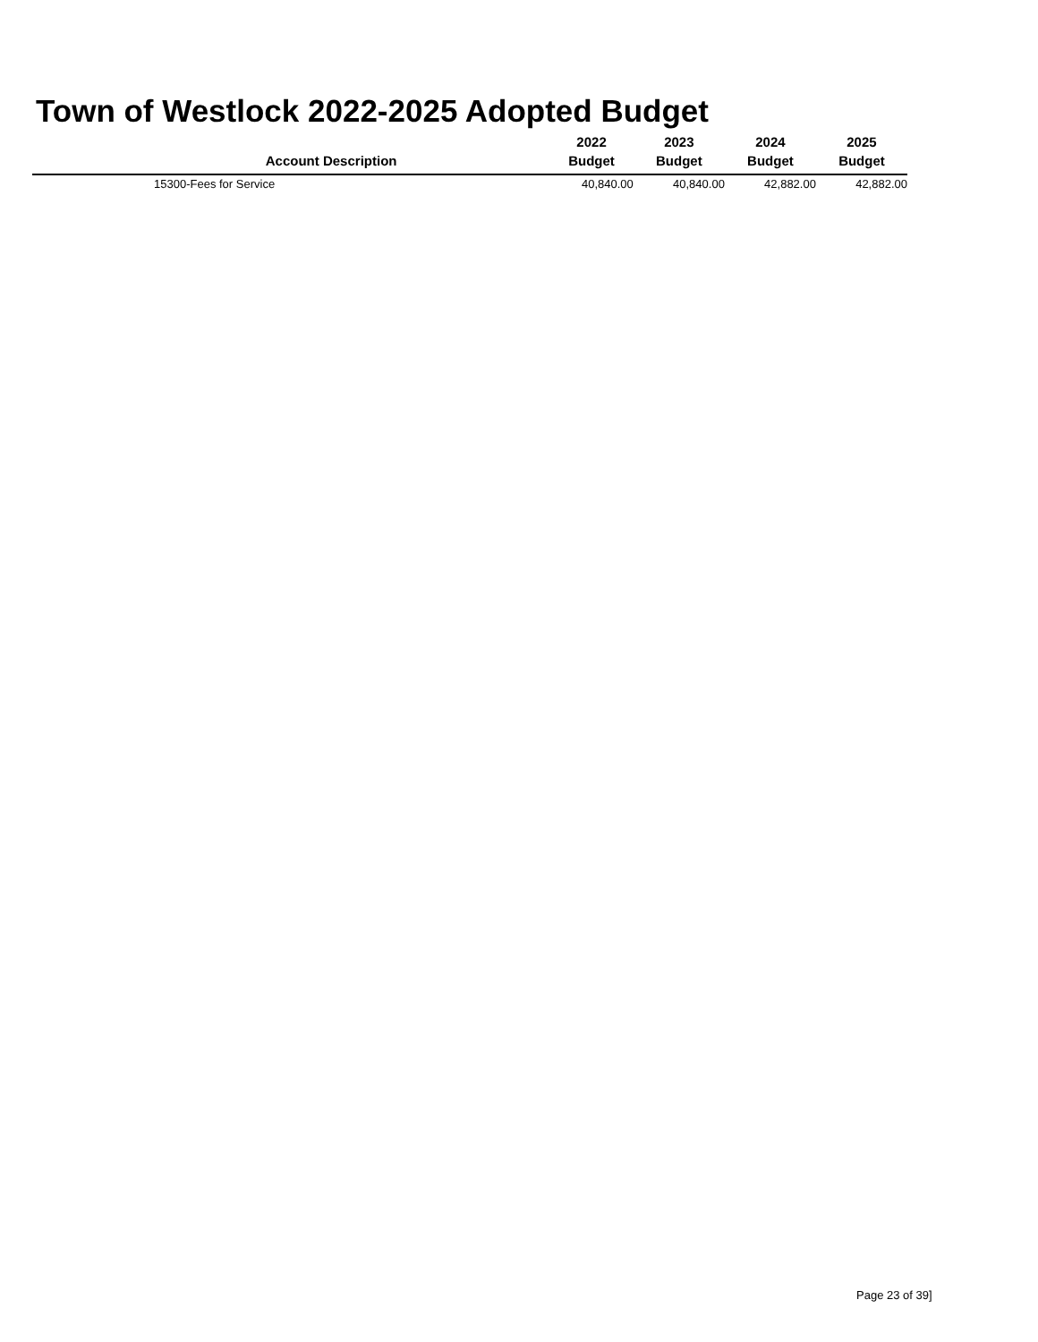Town of Westlock 2022-2025 Adopted Budget
| Account Description | 2022 Budget | 2023 Budget | 2024 Budget | 2025 Budget |
| --- | --- | --- | --- | --- |
| 15300-Fees for Service | 40,840.00 | 40,840.00 | 42,882.00 | 42,882.00 |
Page 23 of 39]